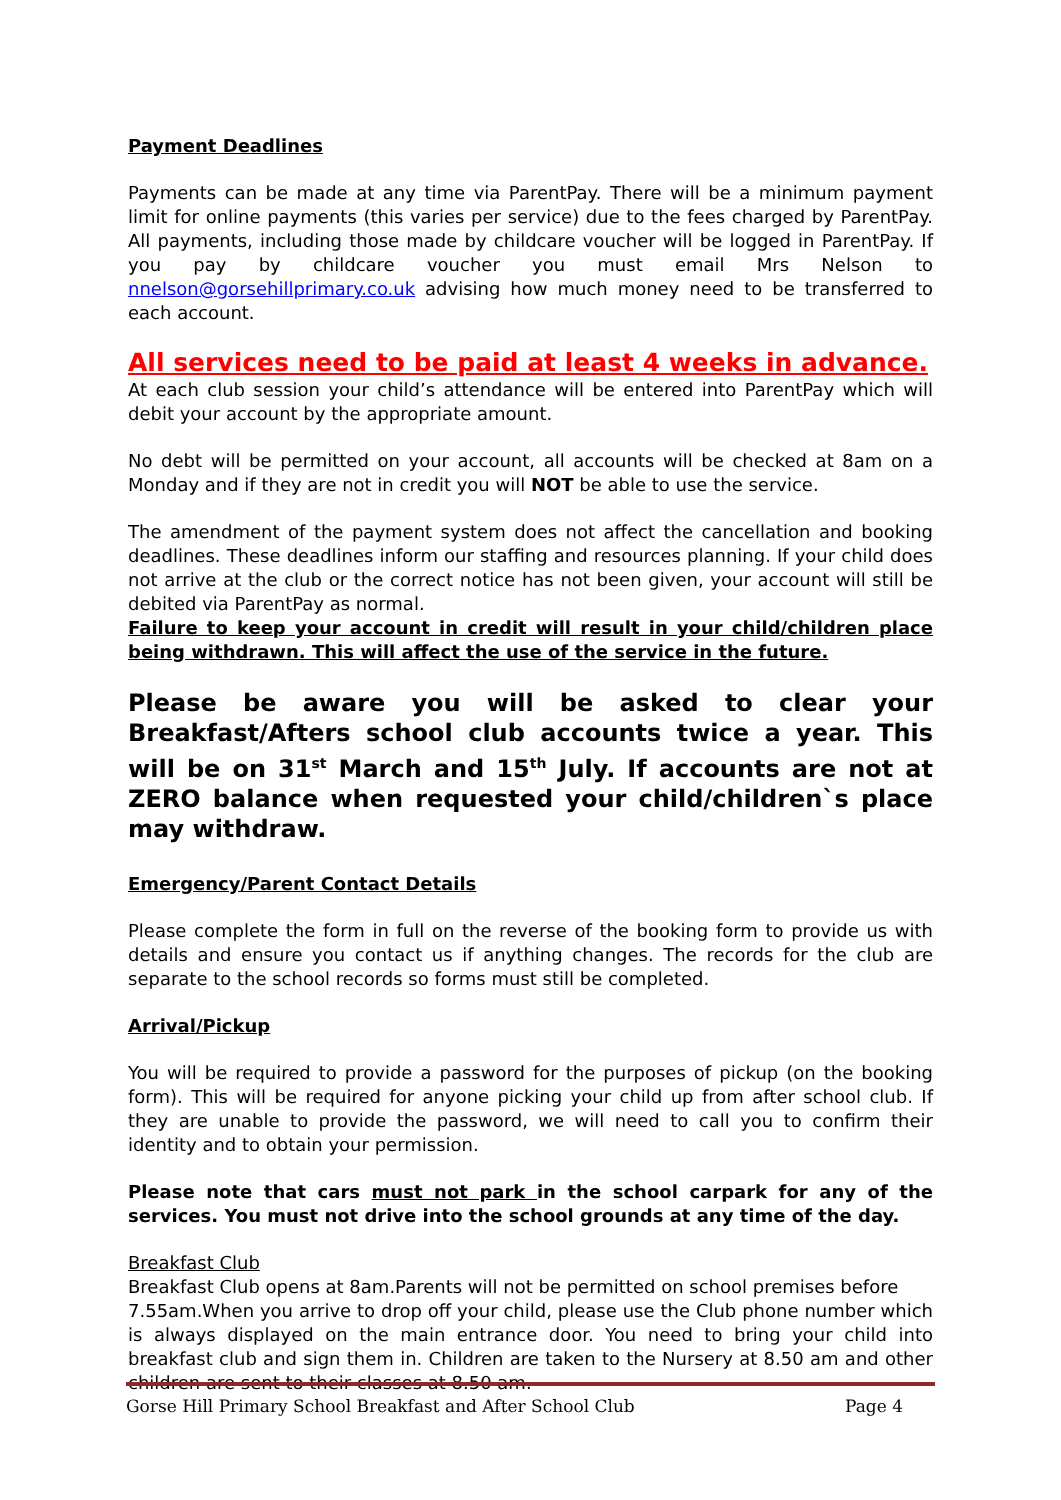Payment Deadlines
Payments can be made at any time via ParentPay. There will be a minimum payment limit for online payments (this varies per service) due to the fees charged by ParentPay. All payments, including those made by childcare voucher will be logged in ParentPay. If you pay by childcare voucher you must email Mrs Nelson to nnelson@gorsehillprimary.co.uk advising how much money need to be transferred to each account.
All services need to be paid at least 4 weeks in advance.
At each club session your child’s attendance will be entered into ParentPay which will debit your account by the appropriate amount.
No debt will be permitted on your account, all accounts will be checked at 8am on a Monday and if they are not in credit you will NOT be able to use the service.
The amendment of the payment system does not affect the cancellation and booking deadlines. These deadlines inform our staffing and resources planning. If your child does not arrive at the club or the correct notice has not been given, your account will still be debited via ParentPay as normal.
Failure to keep your account in credit will result in your child/children place being withdrawn. This will affect the use of the service in the future.
Please be aware you will be asked to clear your Breakfast/Afters school club accounts twice a year. This will be on 31<sup>st</sup> March and 15<sup>th</sup> July. If accounts are not at ZERO balance when requested your child/children`s place may withdraw.
Emergency/Parent Contact Details
Please complete the form in full on the reverse of the booking form to provide us with details and ensure you contact us if anything changes. The records for the club are separate to the school records so forms must still be completed.
Arrival/Pickup
You will be required to provide a password for the purposes of pickup (on the booking form). This will be required for anyone picking your child up from after school club. If they are unable to provide the password, we will need to call you to confirm their identity and to obtain your permission.
Please note that cars must not park in the school carpark for any of the services. You must not drive into the school grounds at any time of the day.
Breakfast Club
Breakfast Club opens at 8am.Parents will not be permitted on school premises before
7.55am.When you arrive to drop off your child, please use the Club phone number which is always displayed on the main entrance door. You need to bring your child into breakfast club and sign them in. Children are taken to the Nursery at 8.50 am and other children are sent to their classes at 8.50 am.
Gorse Hill Primary School Breakfast and After School Club Page 4